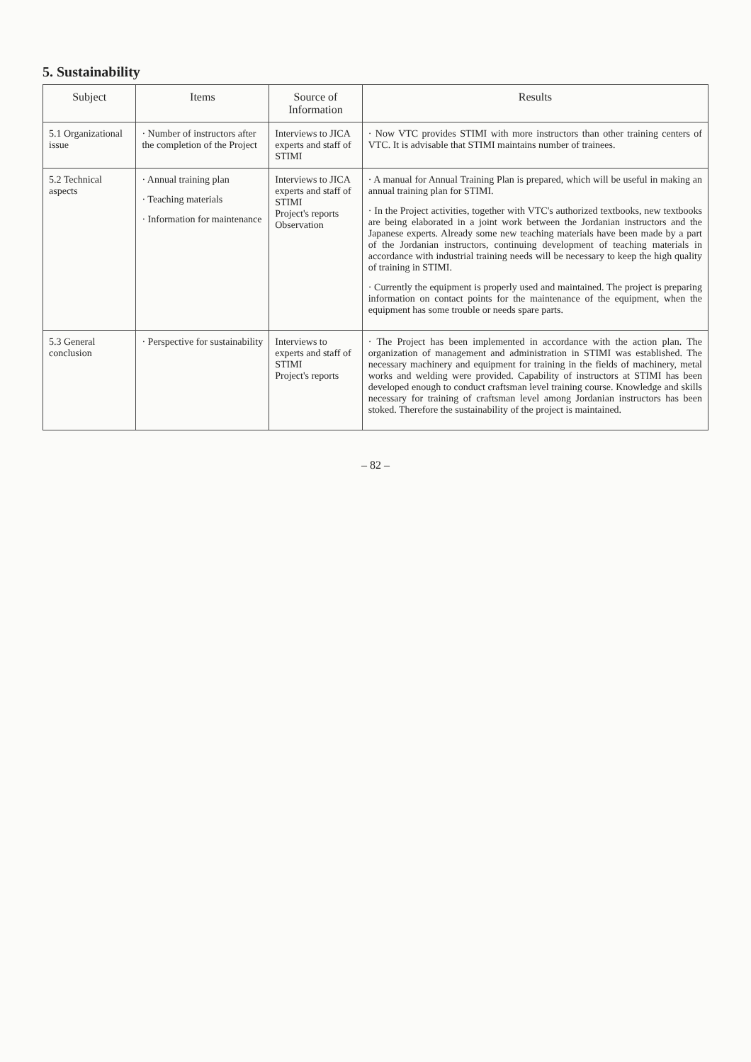5. Sustainability
| Subject | Items | Source of Information | Results |
| --- | --- | --- | --- |
| 5.1 Organizational issue | · Number of instructors after the completion of the Project | Interviews to JICA experts and staff of STIMI | · Now VTC provides STIMI with more instructors than other training centers of VTC. It is advisable that STIMI maintains number of trainees. |
| 5.2 Technical aspects | · Annual training plan · Teaching materials · Information for maintenance | Interviews to JICA experts and staff of STIMI Project's reports Observation | · A manual for Annual Training Plan is prepared, which will be useful in making an annual training plan for STIMI. · In the Project activities, together with VTC's authorized textbooks, new textbooks are being elaborated in a joint work between the Jordanian instructors and the Japanese experts. Already some new teaching materials have been made by a part of the Jordanian instructors, continuing development of teaching materials in accordance with industrial training needs will be necessary to keep the high quality of training in STIMI. · Currently the equipment is properly used and maintained. The project is preparing information on contact points for the maintenance of the equipment, when the equipment has some trouble or needs spare parts. |
| 5.3 General conclusion | · Perspective for sustainability | Interviews to experts and staff of STIMI Project's reports | · The Project has been implemented in accordance with the action plan. The organization of management and administration in STIMI was established. The necessary machinery and equipment for training in the fields of machinery, metal works and welding were provided. Capability of instructors at STIMI has been developed enough to conduct craftsman level training course. Knowledge and skills necessary for training of craftsman level among Jordanian instructors has been stoked. Therefore the sustainability of the project is maintained. |
– 82 –